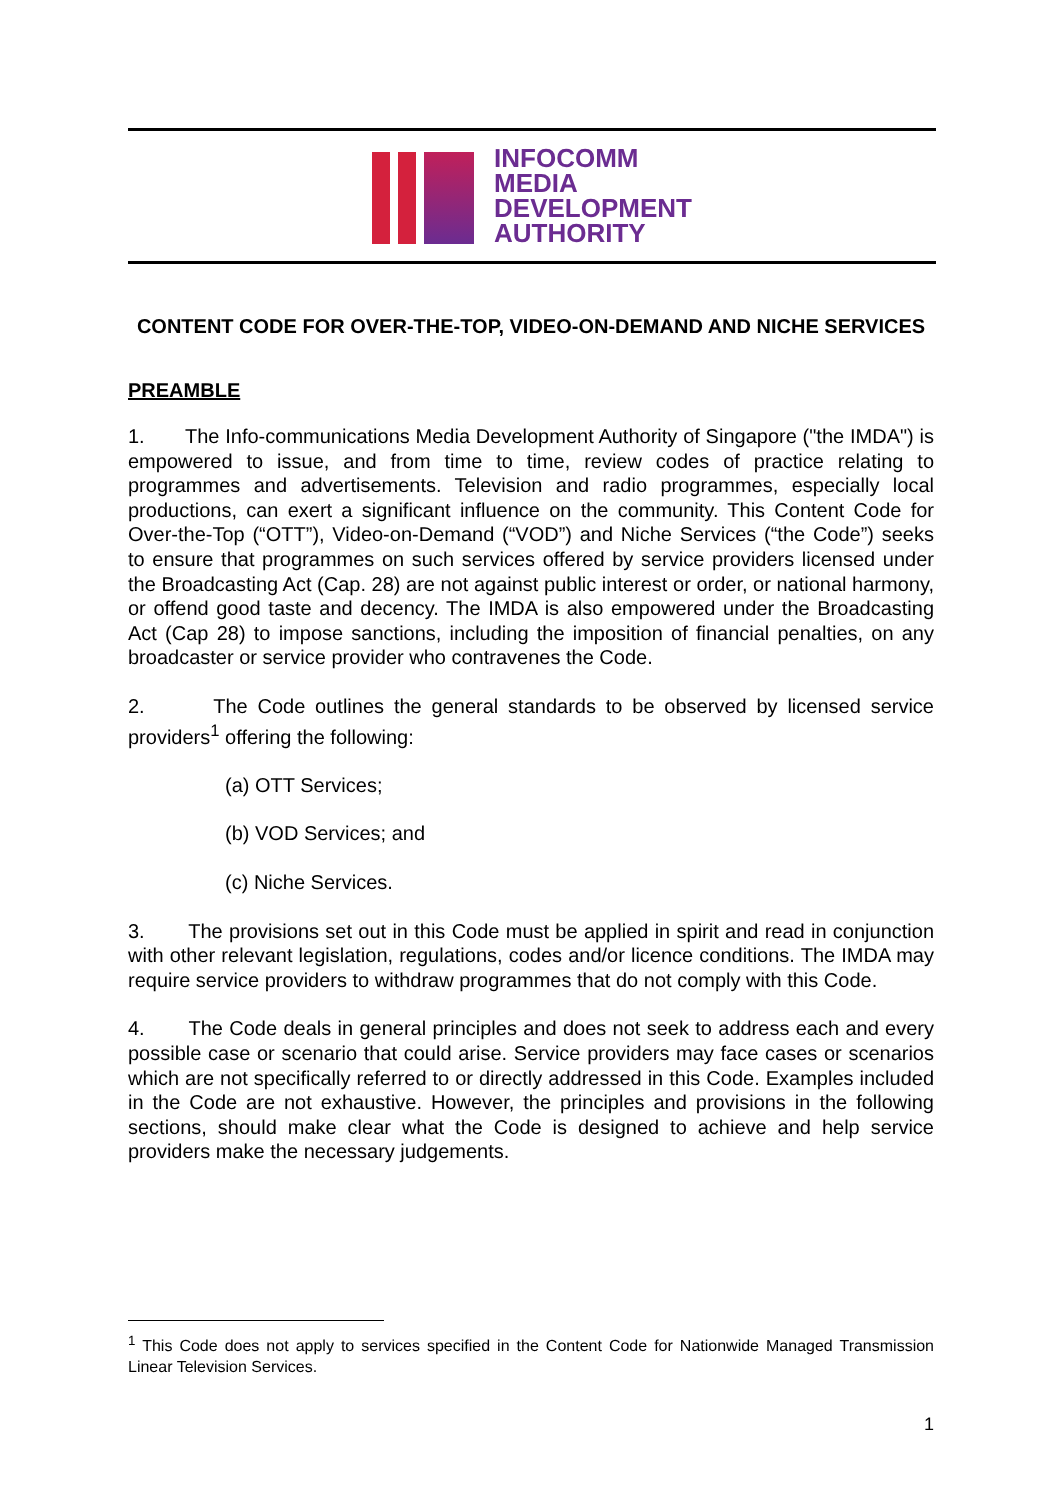INFOCOMM
MEDIA
DEVELOPMENT
AUTHORITY
CONTENT CODE FOR OVER-THE-TOP, VIDEO-ON-DEMAND AND NICHE SERVICES
PREAMBLE
1. The Info-communications Media Development Authority of Singapore ("the IMDA") is empowered to issue, and from time to time, review codes of practice relating to programmes and advertisements. Television and radio programmes, especially local productions, can exert a significant influence on the community. This Content Code for Over-the-Top (“OTT”), Video-on-Demand (“VOD”) and Niche Services (“the Code”) seeks to ensure that programmes on such services offered by service providers licensed under the Broadcasting Act (Cap. 28) are not against public interest or order, or national harmony, or offend good taste and decency. The IMDA is also empowered under the Broadcasting Act (Cap 28) to impose sanctions, including the imposition of financial penalties, on any broadcaster or service provider who contravenes the Code.
2. The Code outlines the general standards to be observed by licensed service providers<sup>1</sup> offering the following:
(a) OTT Services;
(b) VOD Services; and
(c) Niche Services.
3. The provisions set out in this Code must be applied in spirit and read in conjunction with other relevant legislation, regulations, codes and/or licence conditions. The IMDA may require service providers to withdraw programmes that do not comply with this Code.
4. The Code deals in general principles and does not seek to address each and every possible case or scenario that could arise. Service providers may face cases or scenarios which are not specifically referred to or directly addressed in this Code. Examples included in the Code are not exhaustive. However, the principles and provisions in the following sections, should make clear what the Code is designed to achieve and help service providers make the necessary judgements.
<sup>1</sup> This Code does not apply to services specified in the Content Code for Nationwide Managed Transmission Linear Television Services.
1